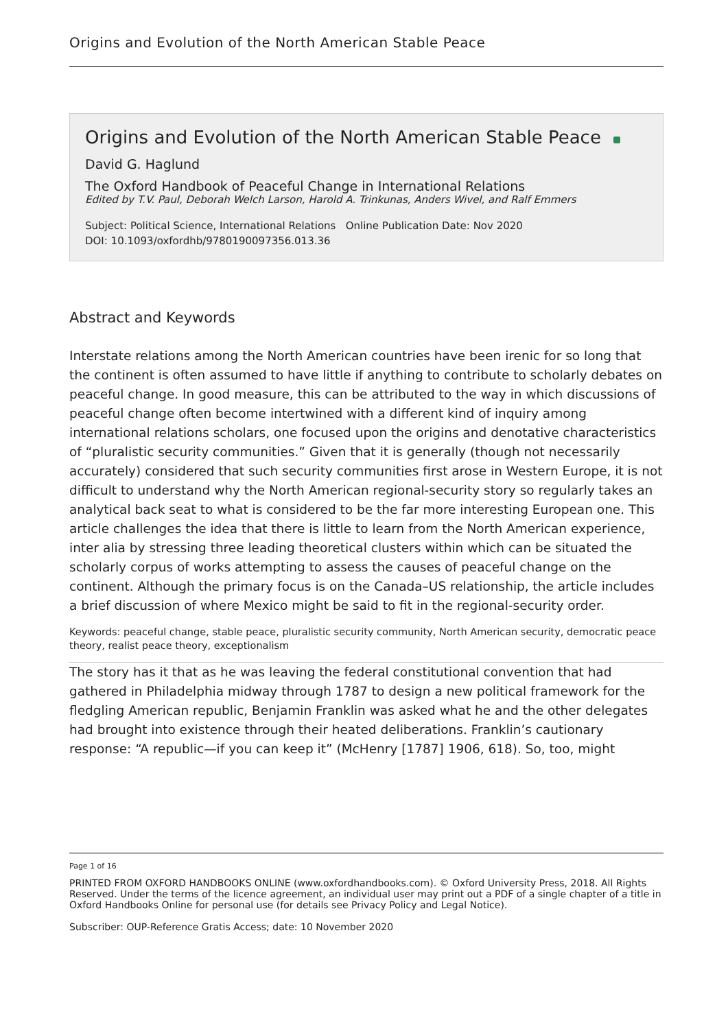Origins and Evolution of the North American Stable Peace
Origins and Evolution of the North American Stable Peace
David G. Haglund
The Oxford Handbook of Peaceful Change in International Relations
Edited by T.V. Paul, Deborah Welch Larson, Harold A. Trinkunas, Anders Wivel, and Ralf Emmers
Subject: Political Science, International Relations Online Publication Date: Nov 2020
DOI: 10.1093/oxfordhb/9780190097356.013.36
Abstract and Keywords
Interstate relations among the North American countries have been irenic for so long that the continent is often assumed to have little if anything to contribute to scholarly debates on peaceful change. In good measure, this can be attributed to the way in which discussions of peaceful change often become intertwined with a different kind of inquiry among international relations scholars, one focused upon the origins and denotative characteristics of “pluralistic security communities.” Given that it is generally (though not necessarily accurately) considered that such security communities first arose in Western Europe, it is not difficult to understand why the North American regional-security story so regularly takes an analytical back seat to what is considered to be the far more interesting European one. This article challenges the idea that there is little to learn from the North American experience, inter alia by stressing three leading theoretical clusters within which can be situated the scholarly corpus of works attempting to assess the causes of peaceful change on the continent. Although the primary focus is on the Canada–US relationship, the article includes a brief discussion of where Mexico might be said to fit in the regional-security order.
Keywords: peaceful change, stable peace, pluralistic security community, North American security, democratic peace theory, realist peace theory, exceptionalism
The story has it that as he was leaving the federal constitutional convention that had gathered in Philadelphia midway through 1787 to design a new political framework for the fledgling American republic, Benjamin Franklin was asked what he and the other delegates had brought into existence through their heated deliberations. Franklin’s cautionary response: “A republic—if you can keep it” (McHenry [1787] 1906, 618). So, too, might
Page 1 of 16
PRINTED FROM OXFORD HANDBOOKS ONLINE (www.oxfordhandbooks.com). © Oxford University Press, 2018. All Rights Reserved. Under the terms of the licence agreement, an individual user may print out a PDF of a single chapter of a title in Oxford Handbooks Online for personal use (for details see Privacy Policy and Legal Notice).
Subscriber: OUP-Reference Gratis Access; date: 10 November 2020